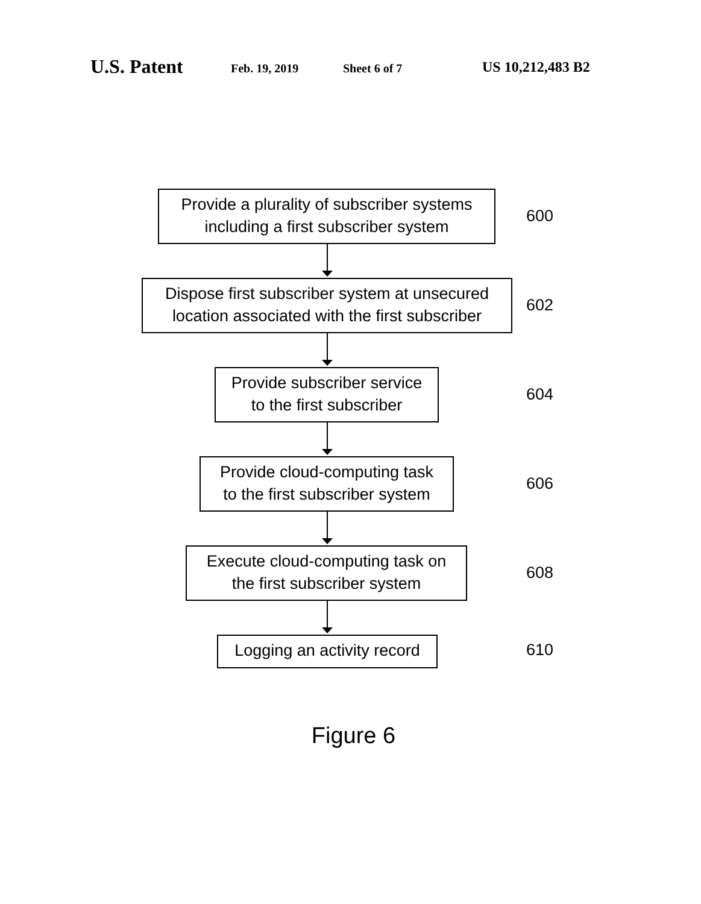U.S. Patent Feb. 19, 2019 Sheet 6 of 7 US 10,212,483 B2
Provide a plurality of subscriber systems
including a first subscriber system
600
Dispose first subscriber system at unsecured
location associated with the first subscriber
602
Provide subscriber service
to the first subscriber
604
Provide cloud-computing task
to the first subscriber system
606
Execute cloud-computing task on
the first subscriber system
608
Logging an activity record
610
Figure 6